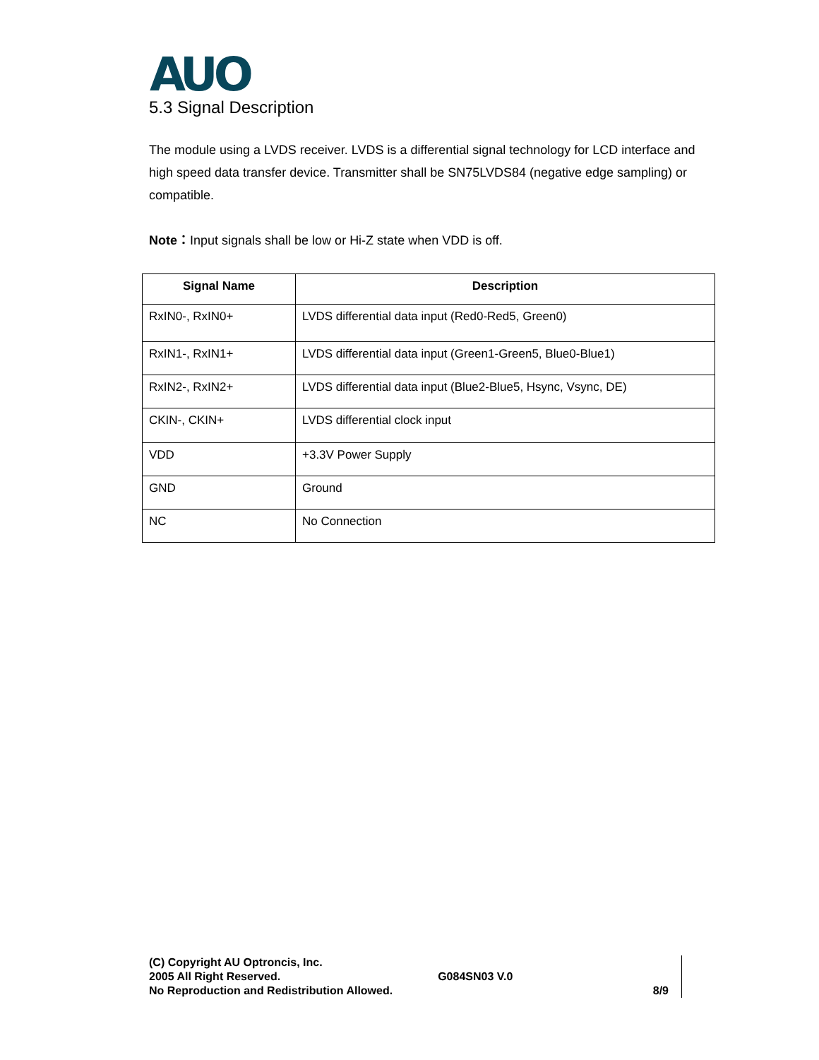AUO
5.3 Signal Description
The module using a LVDS receiver. LVDS is a differential signal technology for LCD interface and high speed data transfer device. Transmitter shall be SN75LVDS84 (negative edge sampling) or compatible.
Note：Input signals shall be low or Hi-Z state when VDD is off.
| Signal Name | Description |
| --- | --- |
| RxIN0-, RxIN0+ | LVDS differential data input (Red0-Red5, Green0) |
| RxIN1-, RxIN1+ | LVDS differential data input (Green1-Green5, Blue0-Blue1) |
| RxIN2-, RxIN2+ | LVDS differential data input (Blue2-Blue5, Hsync, Vsync, DE) |
| CKIN-, CKIN+ | LVDS differential clock input |
| VDD | +3.3V Power Supply |
| GND | Ground |
| NC | No Connection |
(C) Copyright AU Optroncis, Inc.
2005 All Right Reserved.
No Reproduction and Redistribution Allowed.
G084SN03 V.0
8/9